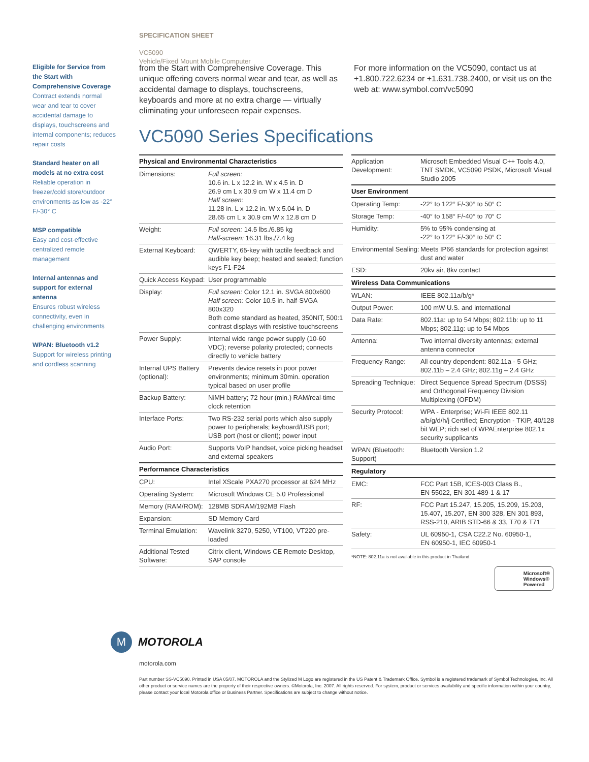SPECIFICATION SHEET
VC5090
Vehicle/Fixed Mount Mobile Computer
Eligible for Service from the Start with Comprehensive Coverage
Contract extends normal wear and tear to cover accidental damage to displays, touchscreens and internal components; reduces repair costs
Standard heater on all models at no extra cost
Reliable operation in freezer/cold store/outdoor environments as low as -22° F/-30° C
MSP compatible
Easy and cost-effective centralized remote management
Internal antennas and support for external antenna
Ensures robust wireless connectivity, even in challenging environments
WPAN: Bluetooth v1.2
Support for wireless printing and cordless scanning
from the Start with Comprehensive Coverage. This unique offering covers normal wear and tear, as well as accidental damage to displays, touchscreens, keyboards and more at no extra charge — virtually eliminating your unforeseen repair expenses.
For more information on the VC5090, contact us at +1.800.722.6234 or +1.631.738.2400, or visit us on the web at: www.symbol.com/vc5090
VC5090 Series Specifications
| Physical and Environmental Characteristics | |
| --- | --- |
| Dimensions: | Full screen: 10.6 in. L x 12.2 in. W x 4.5 in. D 26.9 cm L x 30.9 cm W x 11.4 cm D Half screen: 11.28 in. L x 12.2 in. W x 5.04 in. D 28.65 cm L x 30.9 cm W x 12.8 cm D |
| Weight: | Full screen: 14.5 lbs./6.85 kg Half-screen: 16.31 lbs./7.4 kg |
| External Keyboard: | QWERTY, 65-key with tactile feedback and audible key beep; heated and sealed; function keys F1-F24 |
| Quick Access Keypad: | User programmable |
| Display: | Full screen: Color 12.1 in. SVGA 800x600 Half screen: Color 10.5 in. half-SVGA 800x320 Both come standard as heated, 350NIT, 500:1 contrast displays with resistive touchscreens |
| Power Supply: | Internal wide range power supply (10-60 VDC); reverse polarity protected; connects directly to vehicle battery |
| Internal UPS Battery (optional): | Prevents device resets in poor power environments; minimum 30min. operation typical based on user profile |
| Backup Battery: | NiMH battery; 72 hour (min.) RAM/real-time clock retention |
| Interface Ports: | Two RS-232 serial ports which also supply power to peripherals; keyboard/USB port; USB port (host or client); power input |
| Audio Port: | Supports VoIP handset, voice picking headset and external speakers |
| Performance Characteristics | |
| CPU: | Intel XScale PXA270 processor at 624 MHz |
| Operating System: | Microsoft Windows CE 5.0 Professional |
| Memory (RAM/ROM): | 128MB SDRAM/192MB Flash |
| Expansion: | SD Memory Card |
| Terminal Emulation: | Wavelink 3270, 5250, VT100, VT220 pre-loaded |
| Additional Tested Software: | Citrix client, Windows CE Remote Desktop, SAP console |
| Application Development: | Microsoft Embedded Visual C++ Tools 4.0, TNT SMDK, VC5090 PSDK, Microsoft Visual Studio 2005 |
| User Environment | |
| Operating Temp: | -22° to 122° F/-30° to 50° C |
| Storage Temp: | -40° to 158° F/-40° to 70° C |
| Humidity: | 5% to 95% condensing at -22° to 122° F/-30° to 50° C |
| Environmental Sealing: | Meets IP66 standards for protection against dust and water |
| ESD: | 20kv air, 8kv contact |
| Wireless Data Communications | |
| WLAN: | IEEE 802.11a/b/g* |
| Output Power: | 100 mW U.S. and international |
| Data Rate: | 802.11a: up to 54 Mbps; 802.11b: up to 11 Mbps; 802.11g: up to 54 Mbps |
| Antenna: | Two internal diversity antennas; external antenna connector |
| Frequency Range: | All country dependent: 802.11a - 5 GHz; 802.11b – 2.4 GHz; 802.11g – 2.4 GHz |
| Spreading Technique: | Direct Sequence Spread Spectrum (DSSS) and Orthogonal Frequency Division Multiplexing (OFDM) |
| Security Protocol: | WPA - Enterprise; Wi-Fi IEEE 802.11 a/b/g/d/h/j Certified; Encryption - TKIP, 40/128 bit WEP; rich set of WPAEnterprise 802.1x security supplicants |
| WPAN (Bluetooth: Support) | Bluetooth Version 1.2 |
| Regulatory | |
| EMC: | FCC Part 15B, ICES-003 Class B., EN 55022, EN 301 489-1 & 17 |
| RF: | FCC Part 15.247, 15.205, 15.209, 15.203, 15.407, 15.207, EN 300 328, EN 301 893, RSS-210, ARIB STD-66 & 33, T70 & T71 |
| Safety: | UL 60950-1, CSA C22.2 No. 60950-1, EN 60950-1, IEC 60950-1 |
*NOTE: 802.11a is not available in this product in Thailand.
Microsoft®
Windows®
Powered
M
MOTOROLA
motorola.com
Part number SS-VC5090. Printed in USA 05/07. MOTOROLA and the Stylized M Logo are registered in the US Patent & Trademark Office. Symbol is a registered trademark of Symbol Technologies, Inc. All other product or service names are the property of their respective owners. ©Motorola, Inc. 2007. All rights reserved. For system, product or services availability and specific information within your country, please contact your local Motorola office or Business Partner. Specifications are subject to change without notice.